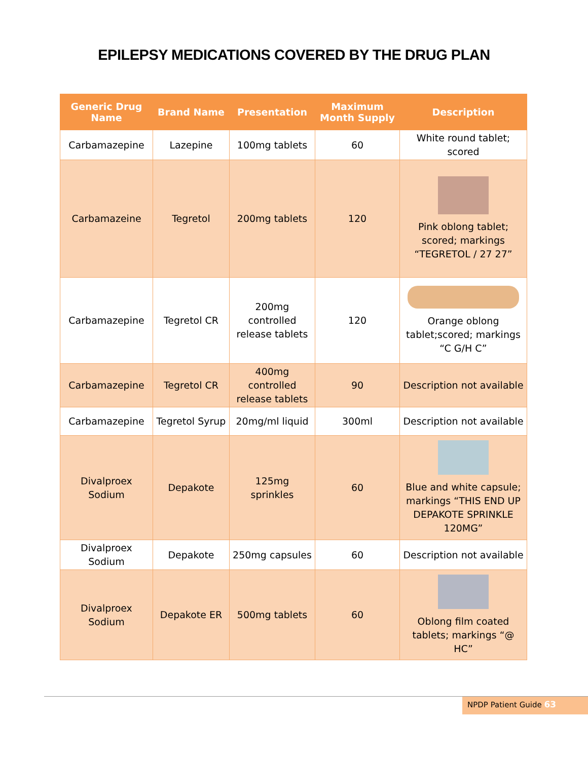EPILEPSY MEDICATIONS COVERED BY THE DRUG PLAN
| Generic Drug Name | Brand Name | Presentation | Maximum Month Supply | Description |
| --- | --- | --- | --- | --- |
| Carbamazepine | Lazepine | 100mg tablets | 60 | White round tablet; scored |
| Carbamazeine | Tegretol | 200mg tablets | 120 | Pink oblong tablet; scored; markings “TEGRETOL / 27 27” |
| Carbamazepine | Tegretol CR | 200mg controlled release tablets | 120 | Orange oblong tablet;scored; markings “C G/H C” |
| Carbamazepine | Tegretol CR | 400mg controlled release tablets | 90 | Description not available |
| Carbamazepine | Tegretol Syrup | 20mg/ml liquid | 300ml | Description not available |
| Divalproex Sodium | Depakote | 125mg sprinkles | 60 | Blue and white capsule; markings “THIS END UP DEPAKOTE SPRINKLE 120MG” |
| Divalproex Sodium | Depakote | 250mg capsules | 60 | Description not available |
| Divalproex Sodium | Depakote ER | 500mg tablets | 60 | Oblong film coated tablets; markings “@ HC” |
NPDP Patient Guide 63